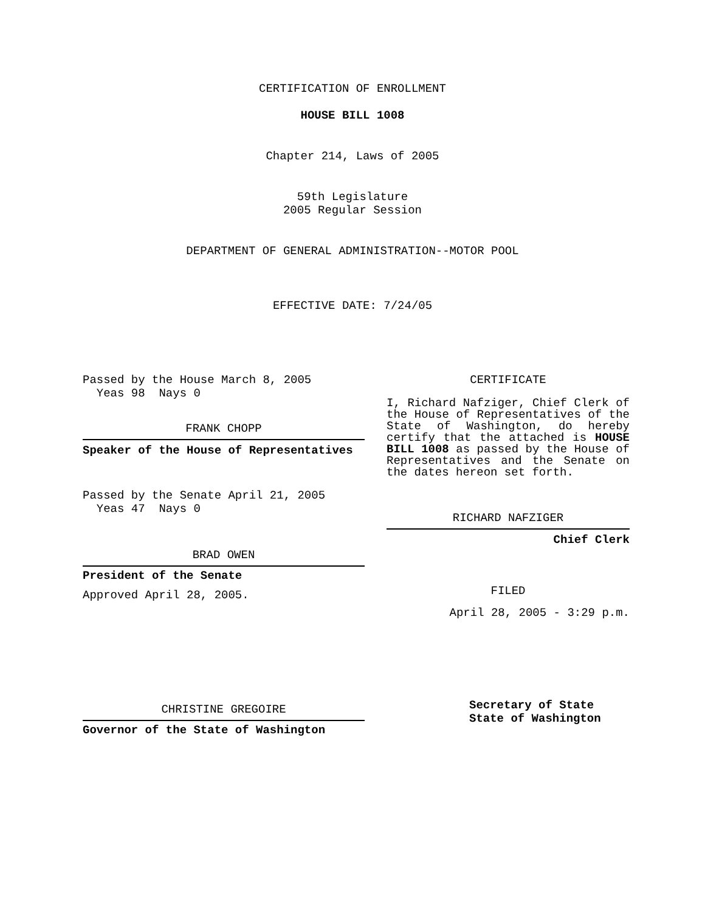CERTIFICATION OF ENROLLMENT
HOUSE BILL 1008
Chapter 214, Laws of 2005
59th Legislature
2005 Regular Session
DEPARTMENT OF GENERAL ADMINISTRATION--MOTOR POOL
EFFECTIVE DATE: 7/24/05
Passed by the House March 8, 2005
Yeas 98 Nays 0
FRANK CHOPP
Speaker of the House of Representatives
Passed by the Senate April 21, 2005
Yeas 47 Nays 0
BRAD OWEN
President of the Senate
Approved April 28, 2005.
CHRISTINE GREGOIRE
Governor of the State of Washington
CERTIFICATE
I, Richard Nafziger, Chief Clerk of the House of Representatives of the State of Washington, do hereby certify that the attached is HOUSE BILL 1008 as passed by the House of Representatives and the Senate on the dates hereon set forth.
RICHARD NAFZIGER
Chief Clerk
FILED
April 28, 2005 - 3:29 p.m.
Secretary of State
State of Washington